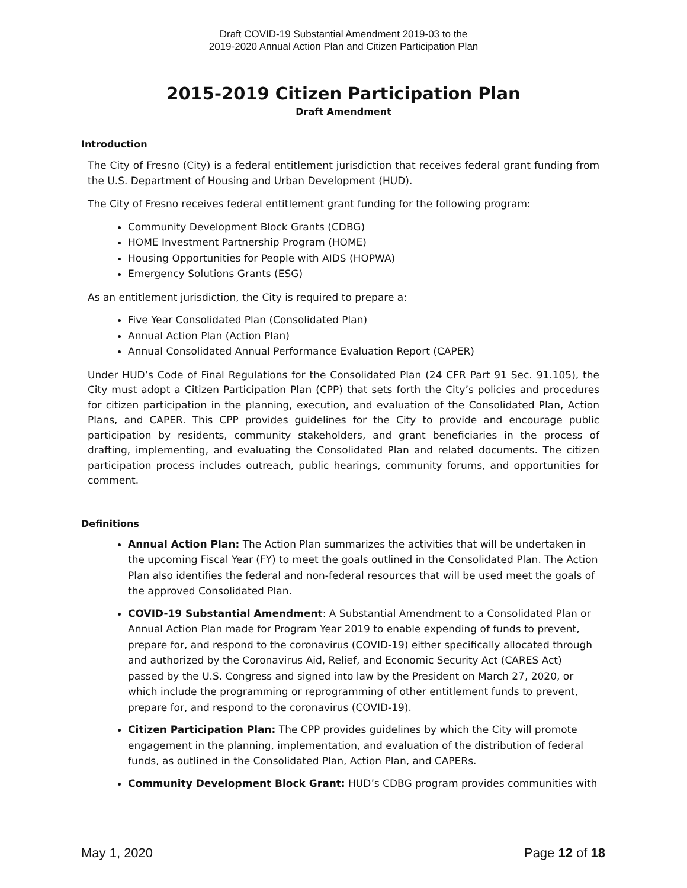Draft COVID-19 Substantial Amendment 2019-03 to the
2019-2020 Annual Action Plan and Citizen Participation Plan
2015-2019 Citizen Participation Plan
Draft Amendment
Introduction
The City of Fresno (City) is a federal entitlement jurisdiction that receives federal grant funding from the U.S. Department of Housing and Urban Development (HUD).
The City of Fresno receives federal entitlement grant funding for the following program:
Community Development Block Grants (CDBG)
HOME Investment Partnership Program (HOME)
Housing Opportunities for People with AIDS (HOPWA)
Emergency Solutions Grants (ESG)
As an entitlement jurisdiction, the City is required to prepare a:
Five Year Consolidated Plan (Consolidated Plan)
Annual Action Plan (Action Plan)
Annual Consolidated Annual Performance Evaluation Report (CAPER)
Under HUD’s Code of Final Regulations for the Consolidated Plan (24 CFR Part 91 Sec. 91.105), the City must adopt a Citizen Participation Plan (CPP) that sets forth the City’s policies and procedures for citizen participation in the planning, execution, and evaluation of the Consolidated Plan, Action Plans, and CAPER. This CPP provides guidelines for the City to provide and encourage public participation by residents, community stakeholders, and grant beneficiaries in the process of drafting, implementing, and evaluating the Consolidated Plan and related documents. The citizen participation process includes outreach, public hearings, community forums, and opportunities for comment.
Definitions
Annual Action Plan: The Action Plan summarizes the activities that will be undertaken in the upcoming Fiscal Year (FY) to meet the goals outlined in the Consolidated Plan. The Action Plan also identifies the federal and non-federal resources that will be used meet the goals of the approved Consolidated Plan.
COVID-19 Substantial Amendment: A Substantial Amendment to a Consolidated Plan or Annual Action Plan made for Program Year 2019 to enable expending of funds to prevent, prepare for, and respond to the coronavirus (COVID-19) either specifically allocated through and authorized by the Coronavirus Aid, Relief, and Economic Security Act (CARES Act) passed by the U.S. Congress and signed into law by the President on March 27, 2020, or which include the programming or reprogramming of other entitlement funds to prevent, prepare for, and respond to the coronavirus (COVID-19).
Citizen Participation Plan: The CPP provides guidelines by which the City will promote engagement in the planning, implementation, and evaluation of the distribution of federal funds, as outlined in the Consolidated Plan, Action Plan, and CAPERs.
Community Development Block Grant: HUD’s CDBG program provides communities with
May 1, 2020 Page 12 of 18